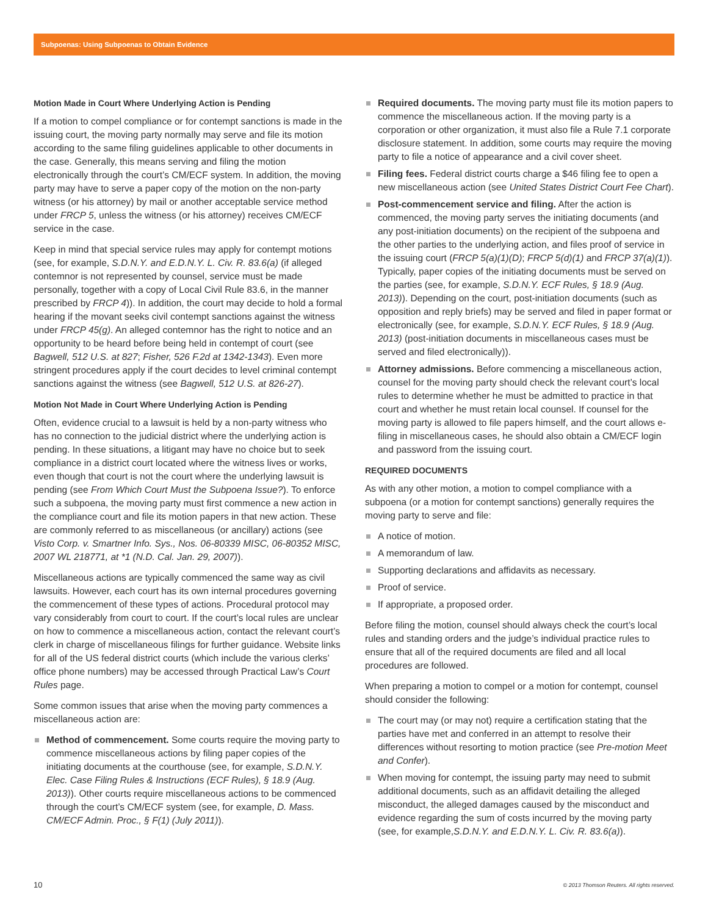Subpoenas: Using Subpoenas to Obtain Evidence
Motion Made in Court Where Underlying Action is Pending
If a motion to compel compliance or for contempt sanctions is made in the issuing court, the moving party normally may serve and file its motion according to the same filing guidelines applicable to other documents in the case. Generally, this means serving and filing the motion electronically through the court’s CM/ECF system. In addition, the moving party may have to serve a paper copy of the motion on the non-party witness (or his attorney) by mail or another acceptable service method under FRCP 5, unless the witness (or his attorney) receives CM/ECF service in the case.
Keep in mind that special service rules may apply for contempt motions (see, for example, S.D.N.Y. and E.D.N.Y. L. Civ. R. 83.6(a) (if alleged contemnor is not represented by counsel, service must be made personally, together with a copy of Local Civil Rule 83.6, in the manner prescribed by FRCP 4)). In addition, the court may decide to hold a formal hearing if the movant seeks civil contempt sanctions against the witness under FRCP 45(g). An alleged contemnor has the right to notice and an opportunity to be heard before being held in contempt of court (see Bagwell, 512 U.S. at 827; Fisher, 526 F.2d at 1342-1343). Even more stringent procedures apply if the court decides to level criminal contempt sanctions against the witness (see Bagwell, 512 U.S. at 826-27).
Motion Not Made in Court Where Underlying Action is Pending
Often, evidence crucial to a lawsuit is held by a non-party witness who has no connection to the judicial district where the underlying action is pending. In these situations, a litigant may have no choice but to seek compliance in a district court located where the witness lives or works, even though that court is not the court where the underlying lawsuit is pending (see From Which Court Must the Subpoena Issue?). To enforce such a subpoena, the moving party must first commence a new action in the compliance court and file its motion papers in that new action. These are commonly referred to as miscellaneous (or ancillary) actions (see Visto Corp. v. Smartner Info. Sys., Nos. 06-80339 MISC, 06-80352 MISC, 2007 WL 218771, at *1 (N.D. Cal. Jan. 29, 2007)).
Miscellaneous actions are typically commenced the same way as civil lawsuits. However, each court has its own internal procedures governing the commencement of these types of actions. Procedural protocol may vary considerably from court to court. If the court’s local rules are unclear on how to commence a miscellaneous action, contact the relevant court’s clerk in charge of miscellaneous filings for further guidance. Website links for all of the US federal district courts (which include the various clerks’ office phone numbers) may be accessed through Practical Law’s Court Rules page.
Some common issues that arise when the moving party commences a miscellaneous action are:
Method of commencement. Some courts require the moving party to commence miscellaneous actions by filing paper copies of the initiating documents at the courthouse (see, for example, S.D.N.Y. Elec. Case Filing Rules & Instructions (ECF Rules), § 18.9 (Aug. 2013)). Other courts require miscellaneous actions to be commenced through the court’s CM/ECF system (see, for example, D. Mass. CM/ECF Admin. Proc., § F(1) (July 2011)).
Required documents. The moving party must file its motion papers to commence the miscellaneous action. If the moving party is a corporation or other organization, it must also file a Rule 7.1 corporate disclosure statement. In addition, some courts may require the moving party to file a notice of appearance and a civil cover sheet.
Filing fees. Federal district courts charge a $46 filing fee to open a new miscellaneous action (see United States District Court Fee Chart).
Post-commencement service and filing. After the action is commenced, the moving party serves the initiating documents (and any post-initiation documents) on the recipient of the subpoena and the other parties to the underlying action, and files proof of service in the issuing court (FRCP 5(a)(1)(D); FRCP 5(d)(1) and FRCP 37(a)(1)). Typically, paper copies of the initiating documents must be served on the parties (see, for example, S.D.N.Y. ECF Rules, § 18.9 (Aug. 2013)). Depending on the court, post-initiation documents (such as opposition and reply briefs) may be served and filed in paper format or electronically (see, for example, S.D.N.Y. ECF Rules, § 18.9 (Aug. 2013) (post-initiation documents in miscellaneous cases must be served and filed electronically)).
Attorney admissions. Before commencing a miscellaneous action, counsel for the moving party should check the relevant court’s local rules to determine whether he must be admitted to practice in that court and whether he must retain local counsel. If counsel for the moving party is allowed to file papers himself, and the court allows e-filing in miscellaneous cases, he should also obtain a CM/ECF login and password from the issuing court.
REQUIRED DOCUMENTS
As with any other motion, a motion to compel compliance with a subpoena (or a motion for contempt sanctions) generally requires the moving party to serve and file:
A notice of motion.
A memorandum of law.
Supporting declarations and affidavits as necessary.
Proof of service.
If appropriate, a proposed order.
Before filing the motion, counsel should always check the court’s local rules and standing orders and the judge’s individual practice rules to ensure that all of the required documents are filed and all local procedures are followed.
When preparing a motion to compel or a motion for contempt, counsel should consider the following:
The court may (or may not) require a certification stating that the parties have met and conferred in an attempt to resolve their differences without resorting to motion practice (see Pre-motion Meet and Confer).
When moving for contempt, the issuing party may need to submit additional documents, such as an affidavit detailing the alleged misconduct, the alleged damages caused by the misconduct and evidence regarding the sum of costs incurred by the moving party (see, for example,S.D.N.Y. and E.D.N.Y. L. Civ. R. 83.6(a)).
10 © 2013 Thomson Reuters. All rights reserved.